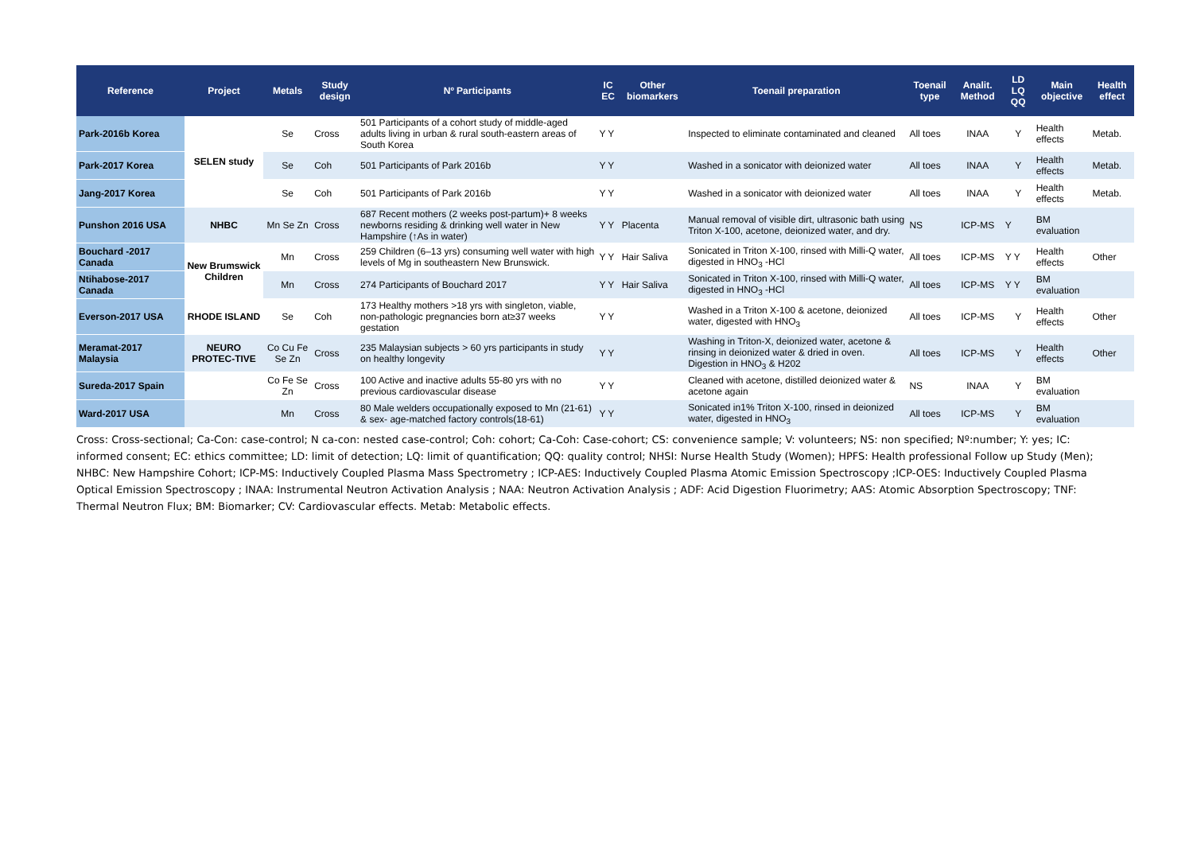| Reference | Project | Metals | Study design | Nº Participants | IC EC | Other biomarkers | Toenail preparation | Toenail type | Analit. Method | LD LQ QQ | Main objective | Health effect |
| --- | --- | --- | --- | --- | --- | --- | --- | --- | --- | --- | --- | --- |
| Park-2016b Korea | SELEN study | Se | Cross | 501 Participants of a cohort study of middle-aged adults living in urban & rural south-eastern areas of South Korea | Y Y | | Inspected to eliminate contaminated and cleaned | All toes | INAA | Y | Health effects | Metab. |
| Park-2017 Korea | | Se | Coh | 501 Participants of Park 2016b | Y Y | | Washed in a sonicator with deionized water | All toes | INAA | Y | Health effects | Metab. |
| Jang-2017 Korea | | Se | Coh | 501 Participants of Park 2016b | Y Y | | Washed in a sonicator with deionized water | All toes | INAA | Y | Health effects | Metab. |
| Punshon 2016 USA | NHBC | Mn Se Zn | Cross | 687 Recent mothers (2 weeks post-partum)+ 8 weeks newborns residing & drinking well water in New Hampshire (↑As in water) | Y Y | Placenta | Manual removal of visible dirt, ultrasonic bath using Triton X-100, acetone, deionized water, and dry. | NS | ICP-MS | Y | BM evaluation | |
| Bouchard -2017 Canada | New Brumswick Children | Mn | Cross | 259 Children (6–13 yrs) consuming well water with high levels of Mg in southeastern New Brunswick. | Y Y | Hair Saliva | Sonicated in Triton X-100, rinsed with Milli-Q water, digested in HNO<sub>3</sub> -HCl | All toes | ICP-MS | Y Y | Health effects | Other |
| Ntihabose-2017 Canada | | Mn | Cross | 274 Participants of Bouchard 2017 | Y Y | Hair Saliva | Sonicated in Triton X-100, rinsed with Milli-Q water, digested in HNO<sub>3</sub> -HCl | All toes | ICP-MS | Y Y | BM evaluation | |
| Everson-2017 USA | RHODE ISLAND | Se | Coh | 173 Healthy mothers >18 yrs with singleton, viable, non-pathologic pregnancies born at≥37 weeks gestation | Y Y | | Washed in a Triton X-100 & acetone, deionized water, digested with HNO<sub>3</sub> | All toes | ICP-MS | Y | Health effects | Other |
| Meramat-2017 Malaysia | NEURO PROTEC-TIVE | Co Cu Fe Se Zn | Cross | 235 Malaysian subjects > 60 yrs participants in study on healthy longevity | Y Y | | Washing in Triton-X, deionized water, acetone & rinsing in deionized water & dried in oven. Digestion in HNO<sub>3</sub> & H202 | All toes | ICP-MS | Y | Health effects | Other |
| Sureda-2017 Spain | | Co Fe Se Zn | Cross | 100 Active and inactive adults 55-80 yrs with no previous cardiovascular disease | Y Y | | Cleaned with acetone, distilled deionized water & acetone again | NS | INAA | Y | BM evaluation | |
| Ward-2017 USA | | Mn | Cross | 80 Male welders occupationally exposed to Mn (21-61) & sex- age-matched factory controls(18-61) | Y Y | | Sonicated in1% Triton X-100, rinsed in deionized water, digested in HNO<sub>3</sub> | All toes | ICP-MS | Y | BM evaluation | |
Cross: Cross-sectional; Ca-Con: case-control; N ca-con: nested case-control; Coh: cohort; Ca-Coh: Case-cohort; CS: convenience sample; V: volunteers; NS: non specified; Nº:number; Y: yes; IC: informed consent; EC: ethics committee; LD: limit of detection; LQ: limit of quantification; QQ: quality control; NHSI: Nurse Health Study (Women); HPFS: Health professional Follow up Study (Men); NHBC: New Hampshire Cohort; ICP-MS: Inductively Coupled Plasma Mass Spectrometry ; ICP-AES: Inductively Coupled Plasma Atomic Emission Spectroscopy ;ICP-OES: Inductively Coupled Plasma Optical Emission Spectroscopy ; INAA: Instrumental Neutron Activation Analysis ; NAA: Neutron Activation Analysis ; ADF: Acid Digestion Fluorimetry; AAS: Atomic Absorption Spectroscopy; TNF: Thermal Neutron Flux; BM: Biomarker; CV: Cardiovascular effects. Metab: Metabolic effects.